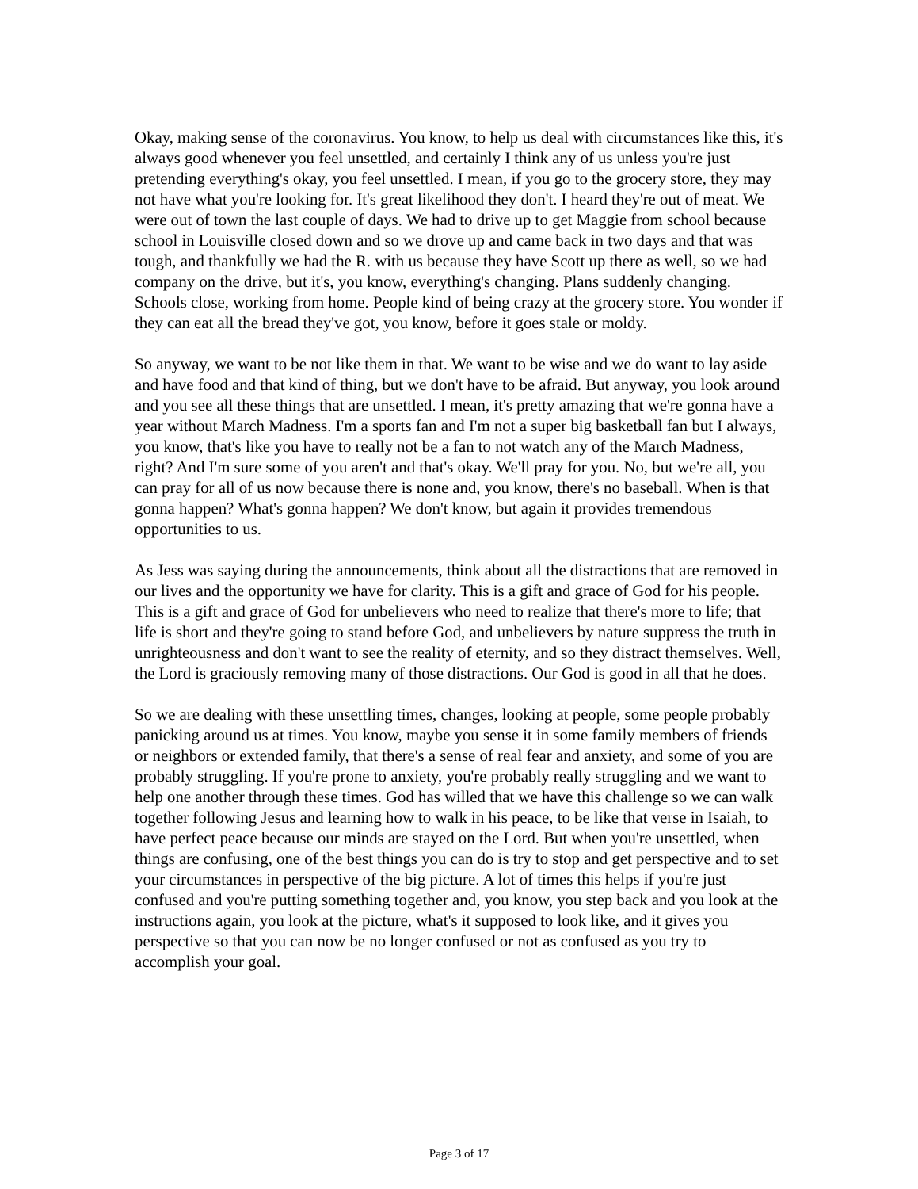Okay, making sense of the coronavirus. You know, to help us deal with circumstances like this, it's always good whenever you feel unsettled, and certainly I think any of us unless you're just pretending everything's okay, you feel unsettled. I mean, if you go to the grocery store, they may not have what you're looking for. It's great likelihood they don't. I heard they're out of meat. We were out of town the last couple of days. We had to drive up to get Maggie from school because school in Louisville closed down and so we drove up and came back in two days and that was tough, and thankfully we had the R. with us because they have Scott up there as well, so we had company on the drive, but it's, you know, everything's changing. Plans suddenly changing. Schools close, working from home. People kind of being crazy at the grocery store. You wonder if they can eat all the bread they've got, you know, before it goes stale or moldy.
So anyway, we want to be not like them in that. We want to be wise and we do want to lay aside and have food and that kind of thing, but we don't have to be afraid. But anyway, you look around and you see all these things that are unsettled. I mean, it's pretty amazing that we're gonna have a year without March Madness. I'm a sports fan and I'm not a super big basketball fan but I always, you know, that's like you have to really not be a fan to not watch any of the March Madness, right? And I'm sure some of you aren't and that's okay. We'll pray for you. No, but we're all, you can pray for all of us now because there is none and, you know, there's no baseball. When is that gonna happen? What's gonna happen? We don't know, but again it provides tremendous opportunities to us.
As Jess was saying during the announcements, think about all the distractions that are removed in our lives and the opportunity we have for clarity. This is a gift and grace of God for his people. This is a gift and grace of God for unbelievers who need to realize that there's more to life; that life is short and they're going to stand before God, and unbelievers by nature suppress the truth in unrighteousness and don't want to see the reality of eternity, and so they distract themselves. Well, the Lord is graciously removing many of those distractions. Our God is good in all that he does.
So we are dealing with these unsettling times, changes, looking at people, some people probably panicking around us at times. You know, maybe you sense it in some family members of friends or neighbors or extended family, that there's a sense of real fear and anxiety, and some of you are probably struggling. If you're prone to anxiety, you're probably really struggling and we want to help one another through these times. God has willed that we have this challenge so we can walk together following Jesus and learning how to walk in his peace, to be like that verse in Isaiah, to have perfect peace because our minds are stayed on the Lord. But when you're unsettled, when things are confusing, one of the best things you can do is try to stop and get perspective and to set your circumstances in perspective of the big picture. A lot of times this helps if you're just confused and you're putting something together and, you know, you step back and you look at the instructions again, you look at the picture, what's it supposed to look like, and it gives you perspective so that you can now be no longer confused or not as confused as you try to accomplish your goal.
Page 3 of 17